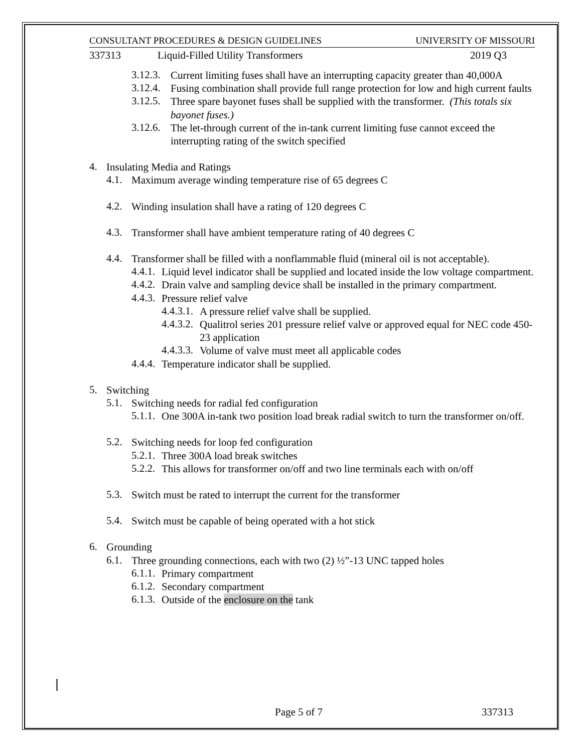CONSULTANT PROCEDURES & DESIGN GUIDELINES UNIVERSITY OF MISSOURI
337313 Liquid-Filled Utility Transformers 2019 Q3
3.12.3.
Current limiting fuses shall have an interrupting capacity greater than 40,000A
3.12.4.
Fusing combination shall provide full range protection for low and high current faults
3.12.5.
Three spare bayonet fuses shall be supplied with the transformer. (This totals six bayonet fuses.)
3.12.6.
The let-through current of the in-tank current limiting fuse cannot exceed the interrupting rating of the switch specified
4.
Insulating Media and Ratings
4.1.
Maximum average winding temperature rise of 65 degrees C
4.2.
Winding insulation shall have a rating of 120 degrees C
4.3.
Transformer shall have ambient temperature rating of 40 degrees C
4.4.
Transformer shall be filled with a nonflammable fluid (mineral oil is not acceptable).
4.4.1.
Liquid level indicator shall be supplied and located inside the low voltage compartment.
4.4.2.
Drain valve and sampling device shall be installed in the primary compartment.
4.4.3.
Pressure relief valve
4.4.3.1.
A pressure relief valve shall be supplied.
4.4.3.2.
Qualitrol series 201 pressure relief valve or approved equal for NEC code 450-23 application
4.4.3.3.
Volume of valve must meet all applicable codes
4.4.4.
Temperature indicator shall be supplied.
5.
Switching
5.1.
Switching needs for radial fed configuration
5.1.1.
One 300A in-tank two position load break radial switch to turn the transformer on/off.
5.2.
Switching needs for loop fed configuration
5.2.1.
Three 300A load break switches
5.2.2.
This allows for transformer on/off and two line terminals each with on/off
5.3.
Switch must be rated to interrupt the current for the transformer
5.4.
Switch must be capable of being operated with a hot stick
6.
Grounding
6.1.
Three grounding connections, each with two (2) ½”-13 UNC tapped holes
6.1.1.
Primary compartment
6.1.2.
Secondary compartment
6.1.3.
Outside of the enclosure on the tank
Page 5 of 7 337313